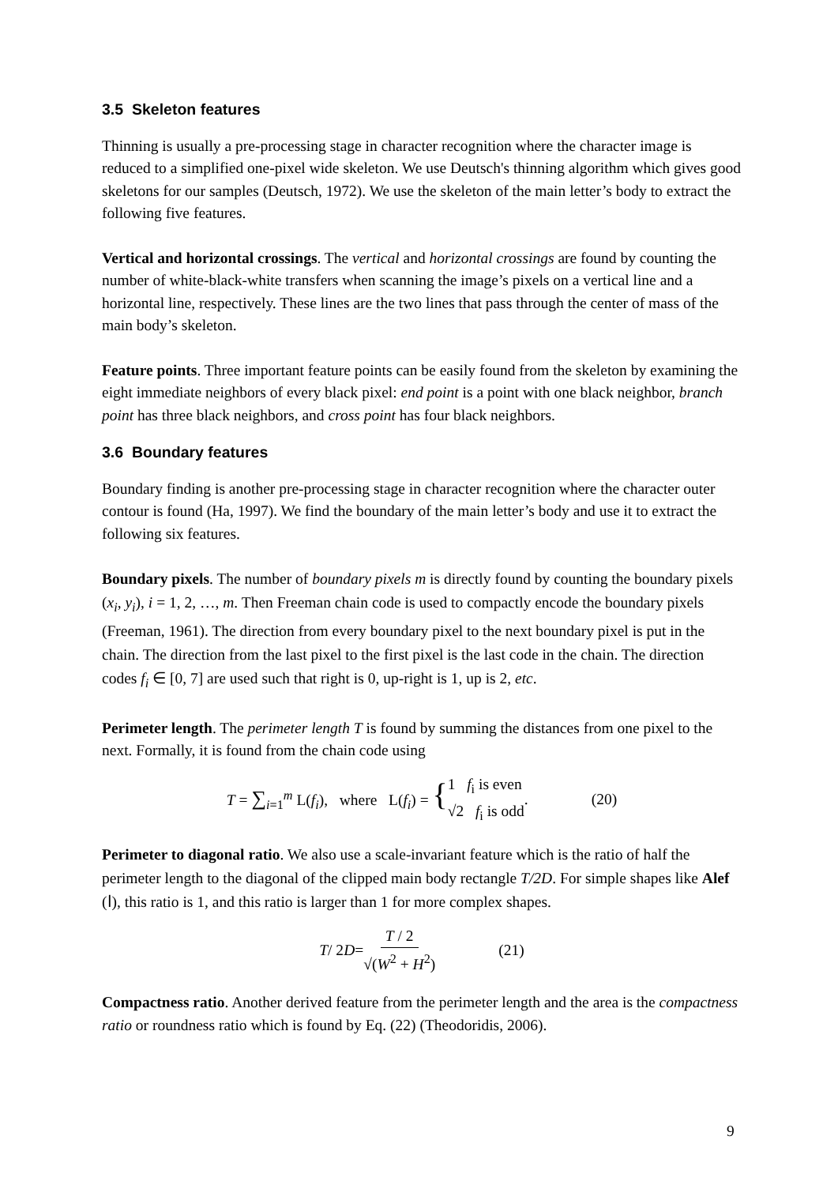3.5 Skeleton features
Thinning is usually a pre-processing stage in character recognition where the character image is reduced to a simplified one-pixel wide skeleton. We use Deutsch's thinning algorithm which gives good skeletons for our samples (Deutsch, 1972). We use the skeleton of the main letter’s body to extract the following five features.
Vertical and horizontal crossings. The vertical and horizontal crossings are found by counting the number of white-black-white transfers when scanning the image’s pixels on a vertical line and a horizontal line, respectively. These lines are the two lines that pass through the center of mass of the main body’s skeleton.
Feature points. Three important feature points can be easily found from the skeleton by examining the eight immediate neighbors of every black pixel: end point is a point with one black neighbor, branch point has three black neighbors, and cross point has four black neighbors.
3.6 Boundary features
Boundary finding is another pre-processing stage in character recognition where the character outer contour is found (Ha, 1997). We find the boundary of the main letter’s body and use it to extract the following six features.
Boundary pixels. The number of boundary pixels m is directly found by counting the boundary pixels (x<sub>i</sub>, y<sub>i</sub>), i = 1, 2, …, m. Then Freeman chain code is used to compactly encode the boundary pixels (Freeman, 1961). The direction from every boundary pixel to the next boundary pixel is put in the chain. The direction from the last pixel to the first pixel is the last code in the chain. The direction codes f<sub>i</sub> ∈ [0, 7] are used such that right is 0, up-right is 1, up is 2, etc.
Perimeter length. The perimeter length T is found by summing the distances from one pixel to the next. Formally, it is found from the chain code using
T = ∑<sub>i=1</sub><sup>m</sup> L(f<sub>i</sub>), where L(f<sub>i</sub>) = { 1 f<sub>i</sub> is even
√2 f<sub>i</sub> is odd . (20)
Perimeter to diagonal ratio. We also use a scale-invariant feature which is the ratio of half the perimeter length to the diagonal of the clipped main body rectangle T/2D. For simple shapes like Alef (ا), this ratio is 1, and this ratio is larger than 1 for more complex shapes.
T / 2 D = T / 2 √(W<sup>2</sup> + H<sup>2</sup>) (21)
Compactness ratio. Another derived feature from the perimeter length and the area is the compactness ratio or roundness ratio which is found by Eq. (22) (Theodoridis, 2006).
9